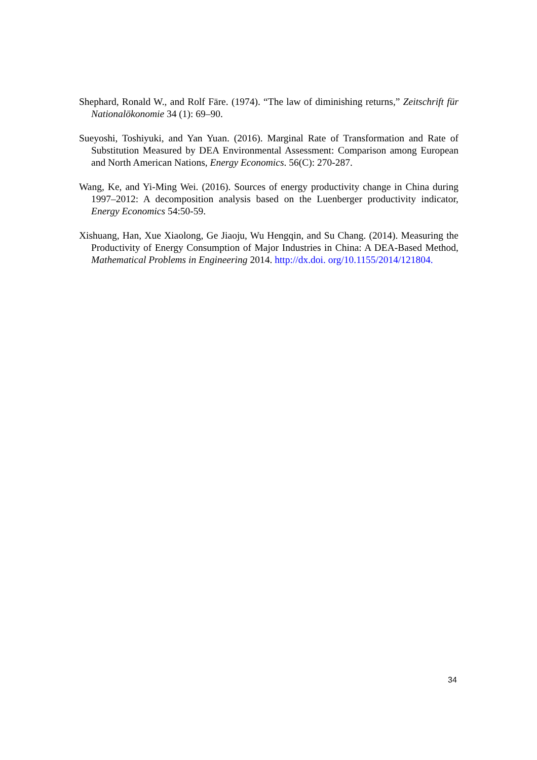Shephard, Ronald W., and Rolf Färe. (1974). “The law of diminishing returns,” Zeitschrift für Nationalökonomie 34 (1): 69–90.
Sueyoshi, Toshiyuki, and Yan Yuan. (2016). Marginal Rate of Transformation and Rate of Substitution Measured by DEA Environmental Assessment: Comparison among European and North American Nations, Energy Economics. 56(C): 270-287.
Wang, Ke, and Yi-Ming Wei. (2016). Sources of energy productivity change in China during 1997–2012: A decomposition analysis based on the Luenberger productivity indicator, Energy Economics 54:50-59.
Xishuang, Han, Xue Xiaolong, Ge Jiaoju, Wu Hengqin, and Su Chang. (2014). Measuring the Productivity of Energy Consumption of Major Industries in China: A DEA-Based Method, Mathematical Problems in Engineering 2014. http://dx.doi. org/10.1155/2014/121804.
34